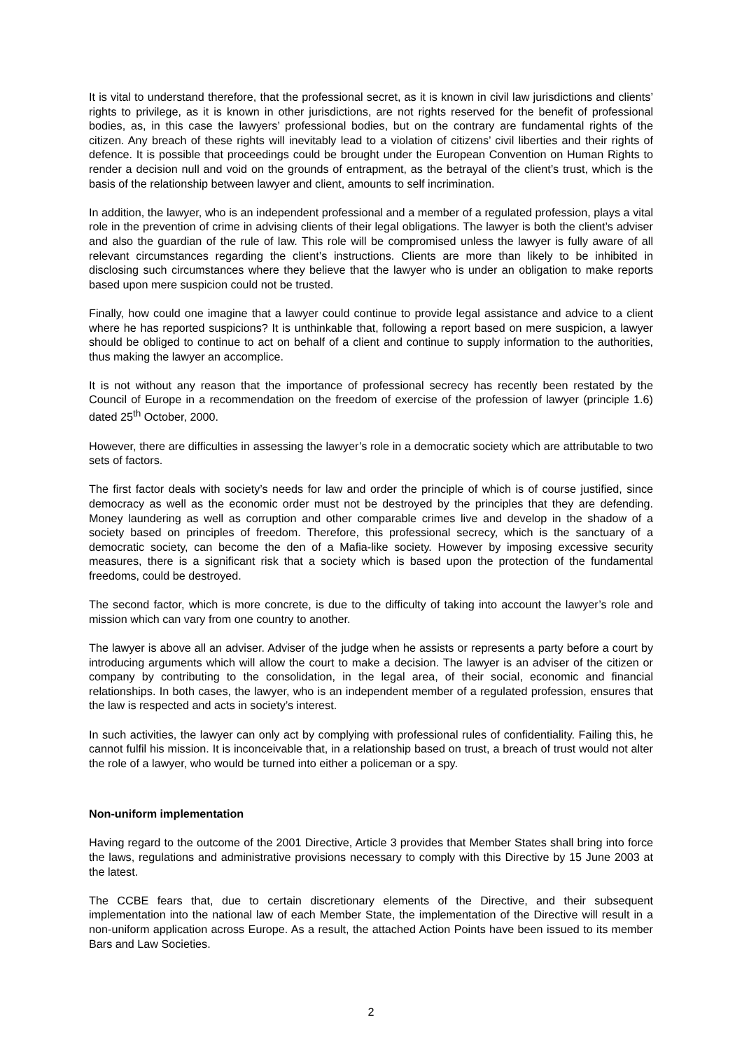It is vital to understand therefore, that the professional secret, as it is known in civil law jurisdictions and clients’ rights to privilege, as it is known in other jurisdictions, are not rights reserved for the benefit of professional bodies, as, in this case the lawyers’ professional bodies, but on the contrary are fundamental rights of the citizen. Any breach of these rights will inevitably lead to a violation of citizens’ civil liberties and their rights of defence. It is possible that proceedings could be brought under the European Convention on Human Rights to render a decision null and void on the grounds of entrapment, as the betrayal of the client’s trust, which is the basis of the relationship between lawyer and client, amounts to self incrimination.
In addition, the lawyer, who is an independent professional and a member of a regulated profession, plays a vital role in the prevention of crime in advising clients of their legal obligations. The lawyer is both the client’s adviser and also the guardian of the rule of law. This role will be compromised unless the lawyer is fully aware of all relevant circumstances regarding the client’s instructions. Clients are more than likely to be inhibited in disclosing such circumstances where they believe that the lawyer who is under an obligation to make reports based upon mere suspicion could not be trusted.
Finally, how could one imagine that a lawyer could continue to provide legal assistance and advice to a client where he has reported suspicions? It is unthinkable that, following a report based on mere suspicion, a lawyer should be obliged to continue to act on behalf of a client and continue to supply information to the authorities, thus making the lawyer an accomplice.
It is not without any reason that the importance of professional secrecy has recently been restated by the Council of Europe in a recommendation on the freedom of exercise of the profession of lawyer (principle 1.6) dated 25<sup>th</sup> October, 2000.
However, there are difficulties in assessing the lawyer’s role in a democratic society which are attributable to two sets of factors.
The first factor deals with society’s needs for law and order the principle of which is of course justified, since democracy as well as the economic order must not be destroyed by the principles that they are defending. Money laundering as well as corruption and other comparable crimes live and develop in the shadow of a society based on principles of freedom. Therefore, this professional secrecy, which is the sanctuary of a democratic society, can become the den of a Mafia-like society. However by imposing excessive security measures, there is a significant risk that a society which is based upon the protection of the fundamental freedoms, could be destroyed.
The second factor, which is more concrete, is due to the difficulty of taking into account the lawyer’s role and mission which can vary from one country to another.
The lawyer is above all an adviser. Adviser of the judge when he assists or represents a party before a court by introducing arguments which will allow the court to make a decision. The lawyer is an adviser of the citizen or company by contributing to the consolidation, in the legal area, of their social, economic and financial relationships. In both cases, the lawyer, who is an independent member of a regulated profession, ensures that the law is respected and acts in society’s interest.
In such activities, the lawyer can only act by complying with professional rules of confidentiality. Failing this, he cannot fulfil his mission. It is inconceivable that, in a relationship based on trust, a breach of trust would not alter the role of a lawyer, who would be turned into either a policeman or a spy.
Non-uniform implementation
Having regard to the outcome of the 2001 Directive, Article 3 provides that Member States shall bring into force the laws, regulations and administrative provisions necessary to comply with this Directive by 15 June 2003 at the latest.
The CCBE fears that, due to certain discretionary elements of the Directive, and their subsequent implementation into the national law of each Member State, the implementation of the Directive will result in a non-uniform application across Europe. As a result, the attached Action Points have been issued to its member Bars and Law Societies.
2